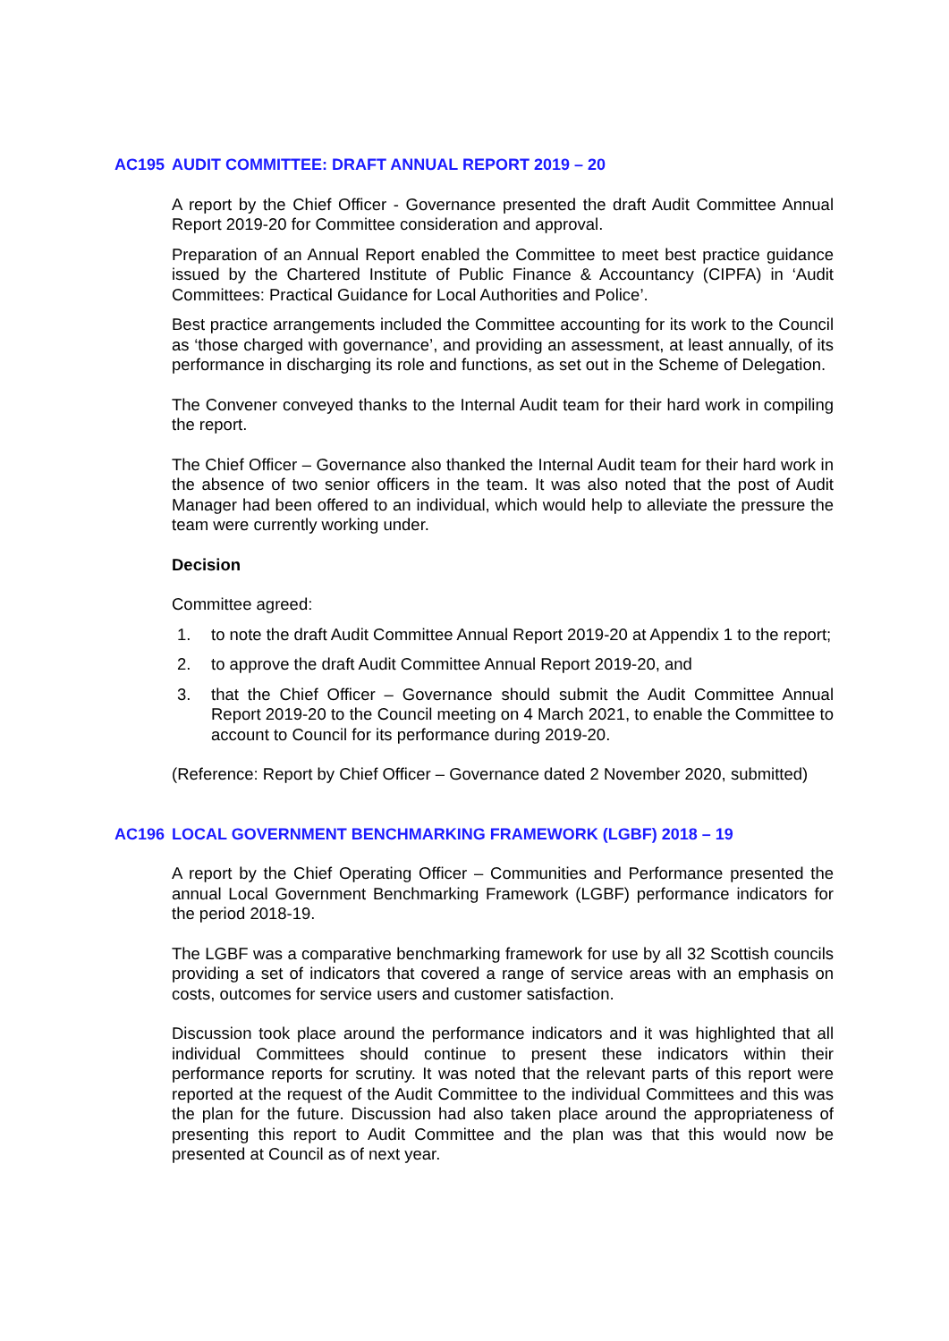AC195 AUDIT COMMITTEE: DRAFT ANNUAL REPORT 2019 – 20
A report by the Chief Officer - Governance presented the draft Audit Committee Annual Report 2019-20 for Committee consideration and approval.
Preparation of an Annual Report enabled the Committee to meet best practice guidance issued by the Chartered Institute of Public Finance & Accountancy (CIPFA) in ‘Audit Committees: Practical Guidance for Local Authorities and Police’.
Best practice arrangements included the Committee accounting for its work to the Council as ‘those charged with governance’, and providing an assessment, at least annually, of its performance in discharging its role and functions, as set out in the Scheme of Delegation.
The Convener conveyed thanks to the Internal Audit team for their hard work in compiling the report.
The Chief Officer – Governance also thanked the Internal Audit team for their hard work in the absence of two senior officers in the team. It was also noted that the post of Audit Manager had been offered to an individual, which would help to alleviate the pressure the team were currently working under.
Decision
Committee agreed:
1. to note the draft Audit Committee Annual Report 2019-20 at Appendix 1 to the report;
2. to approve the draft Audit Committee Annual Report 2019-20, and
3. that the Chief Officer – Governance should submit the Audit Committee Annual Report 2019-20 to the Council meeting on 4 March 2021, to enable the Committee to account to Council for its performance during 2019-20.
(Reference: Report by Chief Officer – Governance dated 2 November 2020, submitted)
AC196 LOCAL GOVERNMENT BENCHMARKING FRAMEWORK (LGBF) 2018 – 19
A report by the Chief Operating Officer – Communities and Performance presented the annual Local Government Benchmarking Framework (LGBF) performance indicators for the period 2018-19.
The LGBF was a comparative benchmarking framework for use by all 32 Scottish councils providing a set of indicators that covered a range of service areas with an emphasis on costs, outcomes for service users and customer satisfaction.
Discussion took place around the performance indicators and it was highlighted that all individual Committees should continue to present these indicators within their performance reports for scrutiny. It was noted that the relevant parts of this report were reported at the request of the Audit Committee to the individual Committees and this was the plan for the future. Discussion had also taken place around the appropriateness of presenting this report to Audit Committee and the plan was that this would now be presented at Council as of next year.